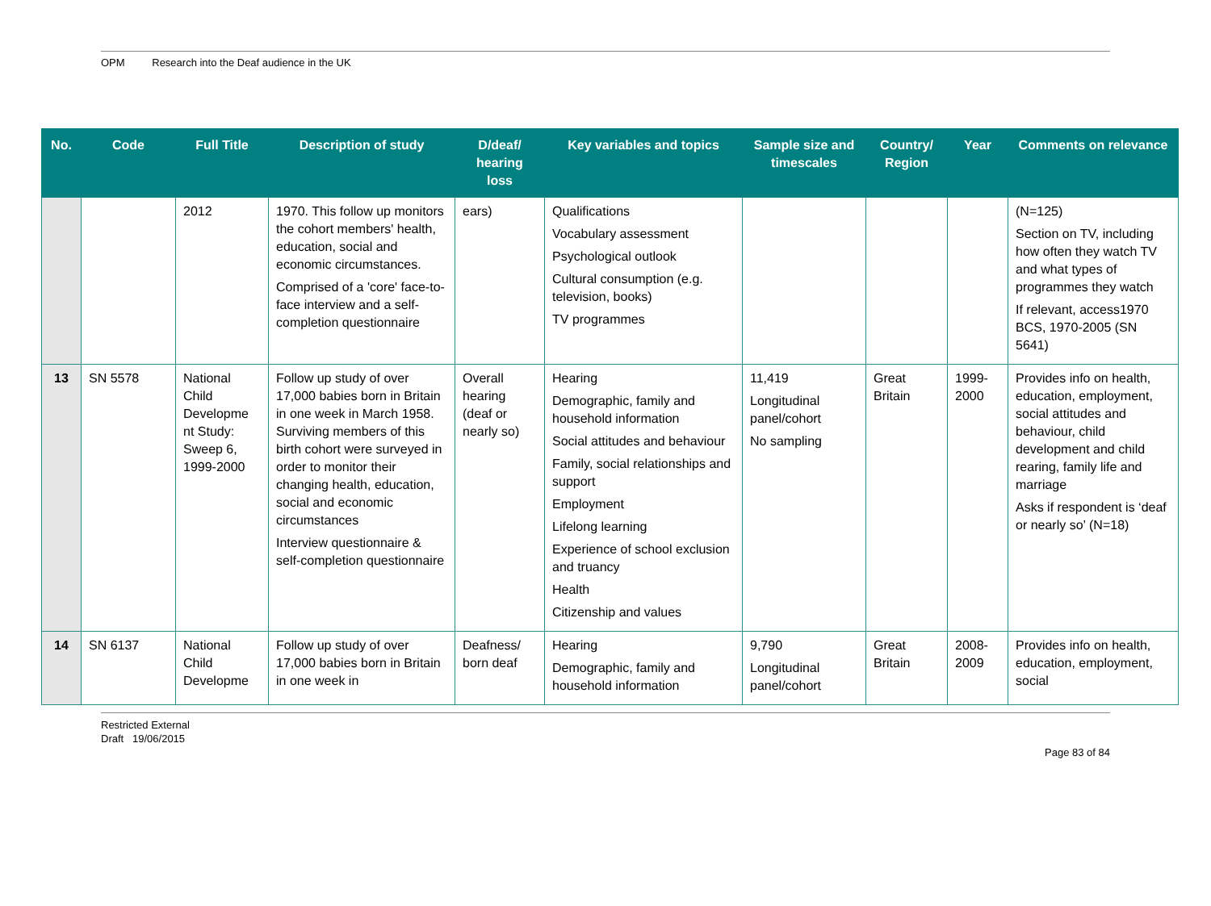OPM Research into the Deaf audience in the UK
| No. | Code | Full Title | Description of study | D/deaf/ hearing loss | Key variables and topics | Sample size and timescales | Country/ Region | Year | Comments on relevance |
| --- | --- | --- | --- | --- | --- | --- | --- | --- | --- |
| | | 2012 | 1970. This follow up monitors the cohort members' health, education, social and economic circumstances. Comprised of a 'core' face-to-face interview and a self-completion questionnaire | ears) | Qualifications Vocabulary assessment Psychological outlook Cultural consumption (e.g. television, books) TV programmes | | | | (N=125) Section on TV, including how often they watch TV and what types of programmes they watch If relevant, access1970 BCS, 1970-2005 (SN 5641) |
| 13 | SN 5578 | National Child Developme nt Study: Sweep 6, 1999-2000 | Follow up study of over 17,000 babies born in Britain in one week in March 1958. Surviving members of this birth cohort were surveyed in order to monitor their changing health, education, social and economic circumstances Interview questionnaire & self-completion questionnaire | Overall hearing (deaf or nearly so) | Hearing Demographic, family and household information Social attitudes and behaviour Family, social relationships and support Employment Lifelong learning Experience of school exclusion and truancy Health Citizenship and values | 11,419 Longitudinal panel/cohort No sampling | Great Britain | 1999-2000 | Provides info on health, education, employment, social attitudes and behaviour, child development and child rearing, family life and marriage Asks if respondent is ‘deaf or nearly so’ (N=18) |
| 14 | SN 6137 | National Child Developme | Follow up study of over 17,000 babies born in Britain in one week in | Deafness/ born deaf | Hearing Demographic, family and household information | 9,790 Longitudinal panel/cohort | Great Britain | 2008-2009 | Provides info on health, education, employment, social |
Restricted External
Draft 19/06/2015
Page 83 of 84